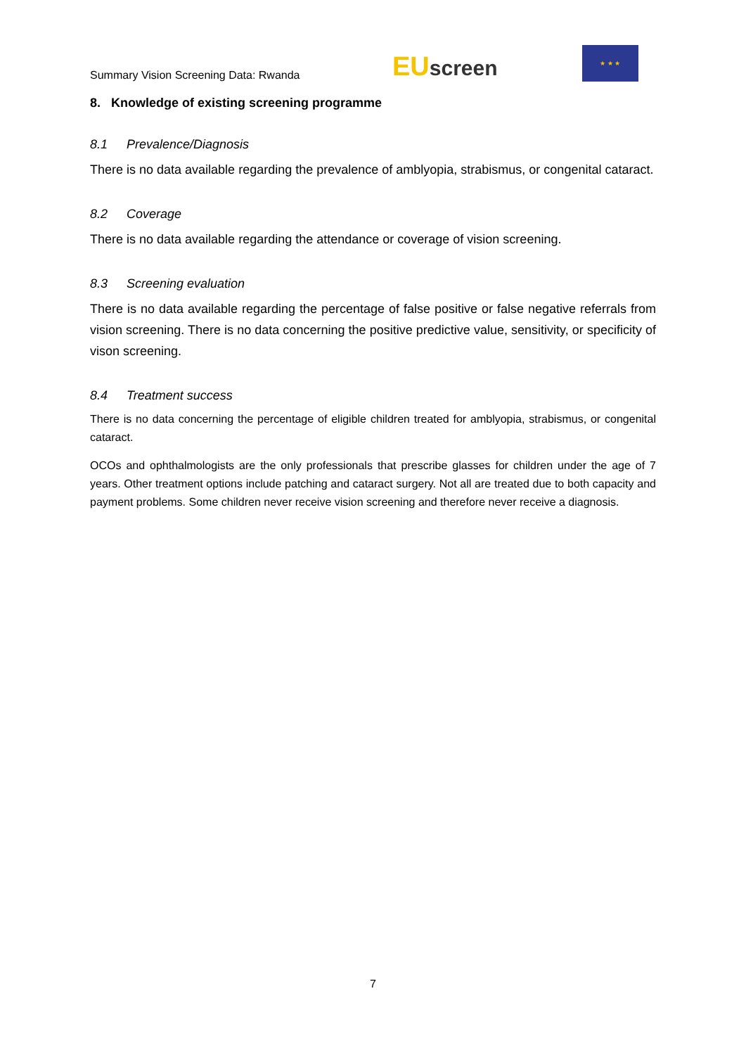Summary Vision Screening Data: Rwanda
EU screen
★ ★ ★
8. Knowledge of existing screening programme
8.1 Prevalence/Diagnosis
There is no data available regarding the prevalence of amblyopia, strabismus, or congenital cataract.
8.2 Coverage
There is no data available regarding the attendance or coverage of vision screening.
8.3 Screening evaluation
There is no data available regarding the percentage of false positive or false negative referrals from vision screening. There is no data concerning the positive predictive value, sensitivity, or specificity of vison screening.
8.4 Treatment success
There is no data concerning the percentage of eligible children treated for amblyopia, strabismus, or congenital cataract.
OCOs and ophthalmologists are the only professionals that prescribe glasses for children under the age of 7 years. Other treatment options include patching and cataract surgery. Not all are treated due to both capacity and payment problems. Some children never receive vision screening and therefore never receive a diagnosis.
7